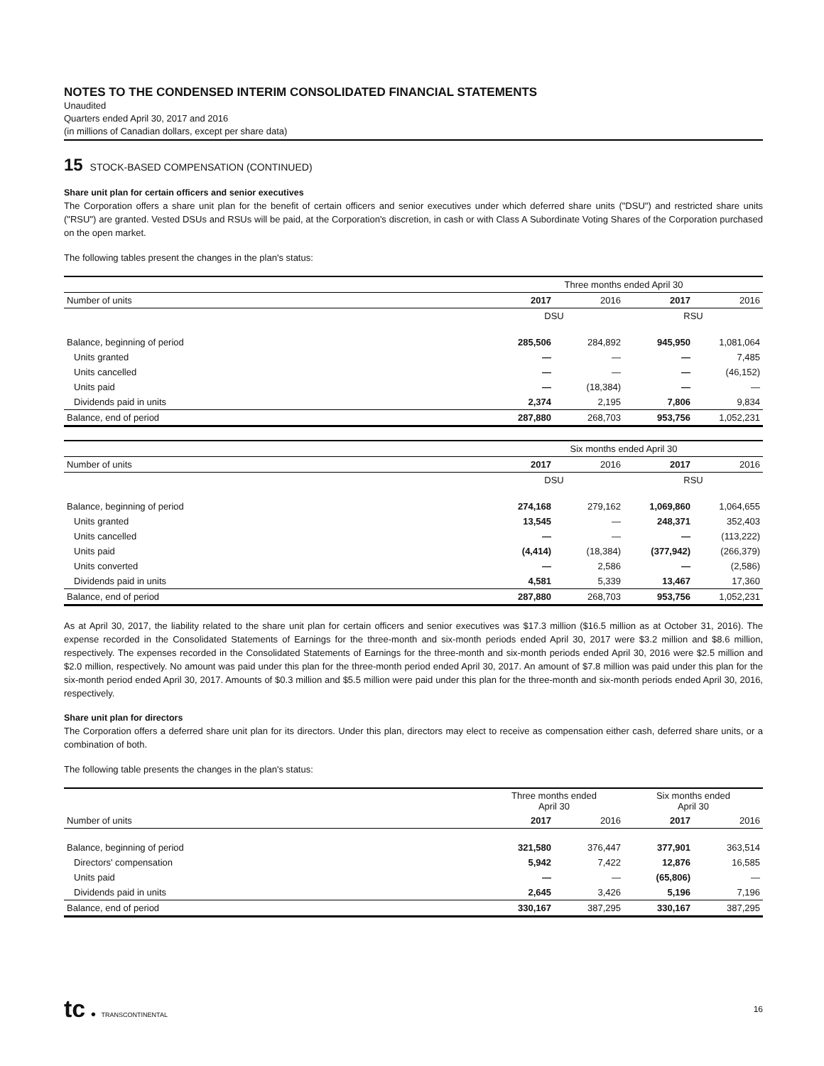NOTES TO THE CONDENSED INTERIM CONSOLIDATED FINANCIAL STATEMENTS
Unaudited
Quarters ended April 30, 2017 and 2016
(in millions of Canadian dollars, except per share data)
15 STOCK-BASED COMPENSATION (CONTINUED)
Share unit plan for certain officers and senior executives
The Corporation offers a share unit plan for the benefit of certain officers and senior executives under which deferred share units ("DSU") and restricted share units ("RSU") are granted. Vested DSUs and RSUs will be paid, at the Corporation's discretion, in cash or with Class A Subordinate Voting Shares of the Corporation purchased on the open market.
The following tables present the changes in the plan's status:
| | Three months ended April 30 | | | |
| --- | --- | --- | --- | --- |
| Number of units | 2017 | 2016 | 2017 | 2016 |
| | DSU | | RSU | |
| Balance, beginning of period | 285,506 | 284,892 | 945,950 | 1,081,064 |
| Units granted | — | — | — | 7,485 |
| Units cancelled | — | — | — | (46,152) |
| Units paid | — | (18,384) | — | — |
| Dividends paid in units | 2,374 | 2,195 | 7,806 | 9,834 |
| Balance, end of period | 287,880 | 268,703 | 953,756 | 1,052,231 |
| | Six months ended April 30 | | | |
| --- | --- | --- | --- | --- |
| Number of units | 2017 | 2016 | 2017 | 2016 |
| | DSU | | RSU | |
| Balance, beginning of period | 274,168 | 279,162 | 1,069,860 | 1,064,655 |
| Units granted | 13,545 | — | 248,371 | 352,403 |
| Units cancelled | — | — | — | (113,222) |
| Units paid | (4,414) | (18,384) | (377,942) | (266,379) |
| Units converted | — | 2,586 | — | (2,586) |
| Dividends paid in units | 4,581 | 5,339 | 13,467 | 17,360 |
| Balance, end of period | 287,880 | 268,703 | 953,756 | 1,052,231 |
As at April 30, 2017, the liability related to the share unit plan for certain officers and senior executives was $17.3 million ($16.5 million as at October 31, 2016). The expense recorded in the Consolidated Statements of Earnings for the three-month and six-month periods ended April 30, 2017 were $3.2 million and $8.6 million, respectively. The expenses recorded in the Consolidated Statements of Earnings for the three-month and six-month periods ended April 30, 2016 were $2.5 million and $2.0 million, respectively. No amount was paid under this plan for the three-month period ended April 30, 2017. An amount of $7.8 million was paid under this plan for the six-month period ended April 30, 2017. Amounts of $0.3 million and $5.5 million were paid under this plan for the three-month and six-month periods ended April 30, 2016, respectively.
Share unit plan for directors
The Corporation offers a deferred share unit plan for its directors. Under this plan, directors may elect to receive as compensation either cash, deferred share units, or a combination of both.
The following table presents the changes in the plan's status:
| | Three months ended April 30 | | Six months ended April 30 | |
| --- | --- | --- | --- | --- |
| Number of units | 2017 | 2016 | 2017 | 2016 |
| Balance, beginning of period | 321,580 | 376,447 | 377,901 | 363,514 |
| Directors' compensation | 5,942 | 7,422 | 12,876 | 16,585 |
| Units paid | — | — | (65,806) | — |
| Dividends paid in units | 2,645 | 3,426 | 5,196 | 7,196 |
| Balance, end of period | 330,167 | 387,295 | 330,167 | 387,295 |
tc ● TRANSCONTINENTAL
16